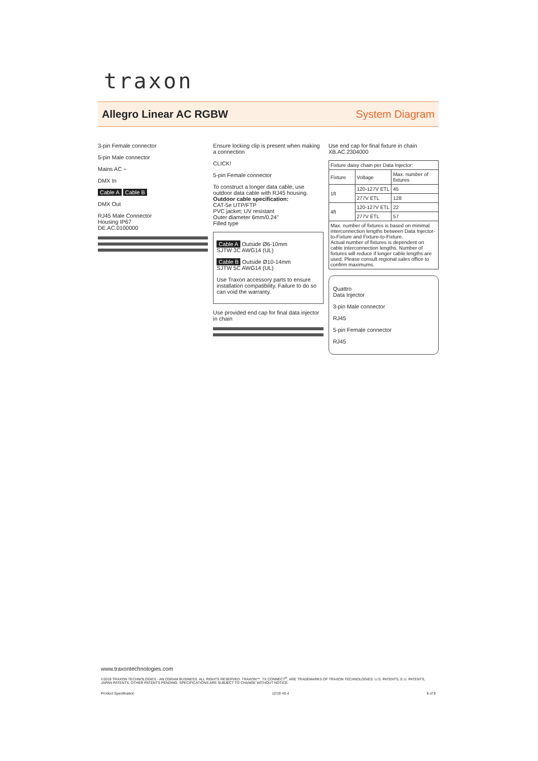traxon
Allegro Linear AC RGBW System Diagram
3-pin Female connector
5-pin Male connector
Mains AC ~
DMX In
Cable A Cable B
DMX Out
RJ45 Male Connector
Housing IP67
DE.AC.0100000
Ensure locking clip is present when making a connection
CLICK!
5-pin Female connector
To construct a longer data cable, use outdoor data cable with RJ45 housing.
Outdoor cable specification:
CAT-5e UTP/FTP
PVC jacket; UV resistant
Outer diameter 6mm/0.24"
Filled type
Cable A Outside Ø6-10mm
SJTW 3C AWG14 (UL)
Cable B Outside Ø10-14mm
SJTW 5C AWG14 (UL)
Use Traxon accessory parts to ensure installation compatibility. Failure to do so can void the warranty.
Use provided end cap for final data injector in chain
Use end cap for final fixture in chain
XB.AC.2304000
| Fixture daisy chain per Data Injector: | | |
| --- | --- | --- |
| Fixture | Voltage | Max. number of fixtures |
| 1ft | 120-127V ETL | 45 |
| | 277V ETL | 128 |
| 4ft | 120-127V ETL | 22 |
| | 277V ETL | 57 |
| Max. number of fixtures is based on minimal interconnection lengths between Data Injector-to-Fixture and Fixture-to-Fixture. Actual number of fixtures is dependent on cable interconnection lengths. Number of fixtures will reduce if longer cable lengths are used. Please consult regional sales office to confirm maximums. | | |
Quattro
Data Injector
3-pin Male connector
RJ45
5-pin Female connector
RJ45
www.traxontechnologies.com
©2019 TRAXON TECHNOLOGIES - AN OSRAM BUSINESS. ALL RIGHTS RESERVED. TRAXON™, TX CONNECT<sup>®</sup>, ARE TRADEMARKS OF TRAXON TECHNOLOGIES. U.S. PATENTS, E.U. PATENTS, JAPAN PATENTS, OTHER PATENTS PENDING. SPECIFICATIONS ARE SUBJECT TO CHANGE WITHOUT NOTICE.
Product Specification 12/19 V0.4 8 of 9